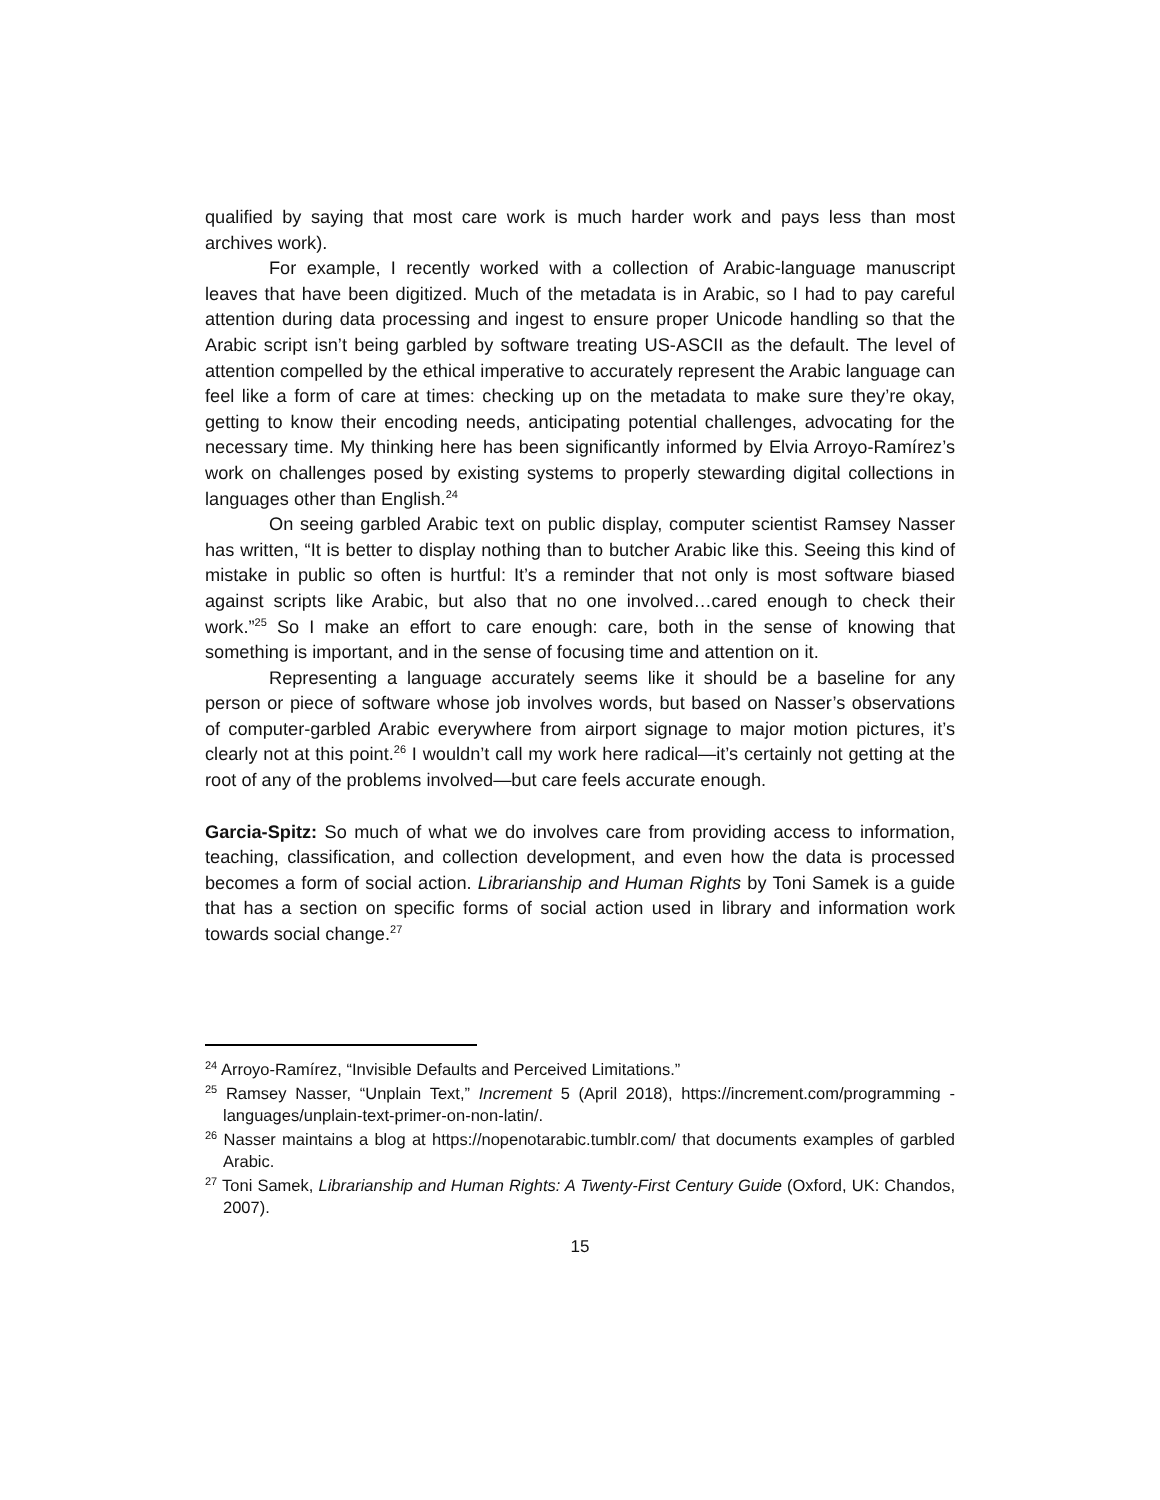qualified by saying that most care work is much harder work and pays less than most archives work).
For example, I recently worked with a collection of Arabic-language manuscript leaves that have been digitized. Much of the metadata is in Arabic, so I had to pay careful attention during data processing and ingest to ensure proper Unicode handling so that the Arabic script isn’t being garbled by software treating US-ASCII as the default. The level of attention compelled by the ethical imperative to accurately represent the Arabic language can feel like a form of care at times: checking up on the metadata to make sure they’re okay, getting to know their encoding needs, anticipating potential challenges, advocating for the necessary time. My thinking here has been significantly informed by Elvia Arroyo-Ramírez’s work on challenges posed by existing systems to properly stewarding digital collections in languages other than English.<sup>24</sup>
On seeing garbled Arabic text on public display, computer scientist Ramsey Nasser has written, “It is better to display nothing than to butcher Arabic like this. Seeing this kind of mistake in public so often is hurtful: It’s a reminder that not only is most software biased against scripts like Arabic, but also that no one involved…cared enough to check their work.”<sup>25</sup> So I make an effort to care enough: care, both in the sense of knowing that something is important, and in the sense of focusing time and attention on it.
Representing a language accurately seems like it should be a baseline for any person or piece of software whose job involves words, but based on Nasser’s observations of computer-garbled Arabic everywhere from airport signage to major motion pictures, it’s clearly not at this point.<sup>26</sup> I wouldn’t call my work here radical—it’s certainly not getting at the root of any of the problems involved—but care feels accurate enough.
Garcia-Spitz: So much of what we do involves care from providing access to information, teaching, classification, and collection development, and even how the data is processed becomes a form of social action. Librarianship and Human Rights by Toni Samek is a guide that has a section on specific forms of social action used in library and information work towards social change.<sup>27</sup>
<sup>24</sup> Arroyo-Ramírez, “Invisible Defaults and Perceived Limitations.”
<sup>25</sup> Ramsey Nasser, “Unplain Text,” Increment 5 (April 2018), https://increment.com/programming -languages/unplain-text-primer-on-non-latin/.
<sup>26</sup> Nasser maintains a blog at https://nopenotarabic.tumblr.com/ that documents examples of garbled Arabic.
<sup>27</sup> Toni Samek, Librarianship and Human Rights: A Twenty-First Century Guide (Oxford, UK: Chandos, 2007).
15